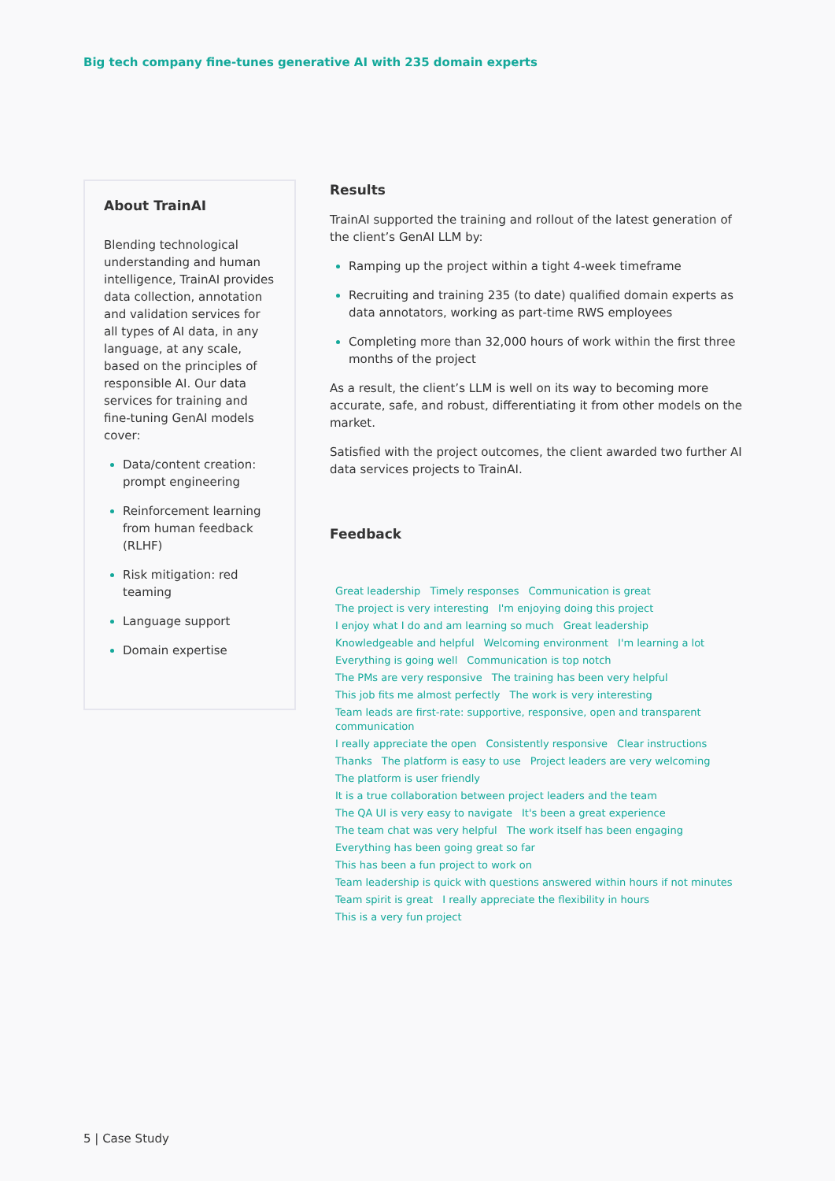Big tech company fine-tunes generative AI with 235 domain experts
About TrainAI
Blending technological understanding and human intelligence, TrainAI provides data collection, annotation and validation services for all types of AI data, in any language, at any scale, based on the principles of responsible AI. Our data services for training and fine-tuning GenAI models cover:
Data/content creation: prompt engineering
Reinforcement learning from human feedback (RLHF)
Risk mitigation: red teaming
Language support
Domain expertise
Results
TrainAI supported the training and rollout of the latest generation of the client’s GenAI LLM by:
Ramping up the project within a tight 4-week timeframe
Recruiting and training 235 (to date) qualified domain experts as data annotators, working as part-time RWS employees
Completing more than 32,000 hours of work within the first three months of the project
As a result, the client’s LLM is well on its way to becoming more accurate, safe, and robust, differentiating it from other models on the market.
Satisfied with the project outcomes, the client awarded two further AI data services projects to TrainAI.
Feedback
Great leadership Timely responses Communication is great The project is very interesting I'm enjoying doing this project I enjoy what I do and am learning so much Great leadership Knowledgeable and helpful Welcoming environment I'm learning a lot Everything is going well Communication is top notch The PMs are very responsive The training has been very helpful This job fits me almost perfectly The work is very interesting Team leads are first-rate: supportive, responsive, open and transparent communication I really appreciate the open Consistently responsive Clear instructions Thanks The platform is easy to use Project leaders are very welcoming The platform is user friendly It is a true collaboration between project leaders and the team The QA UI is very easy to navigate It's been a great experience The team chat was very helpful The work itself has been engaging Everything has been going great so far This has been a fun project to work on Team leadership is quick with questions answered within hours if not minutes Team spirit is great I really appreciate the flexibility in hours This is a very fun project
5 | Case Study